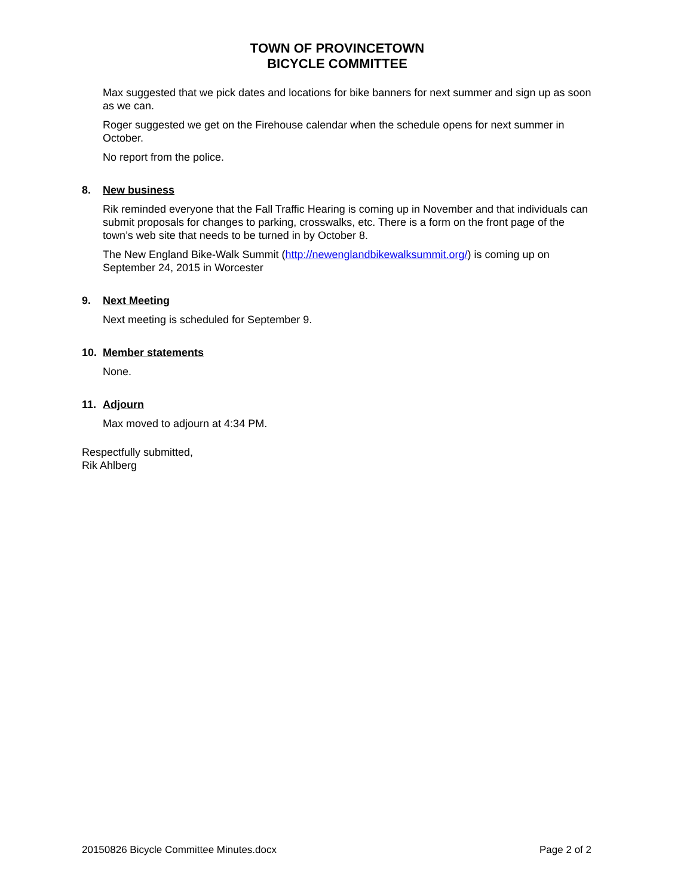TOWN OF PROVINCETOWN
BICYCLE COMMITTEE
Max suggested that we pick dates and locations for bike banners for next summer and sign up as soon as we can.
Roger suggested we get on the Firehouse calendar when the schedule opens for next summer in October.
No report from the police.
8. New business
Rik reminded everyone that the Fall Traffic Hearing is coming up in November and that individuals can submit proposals for changes to parking, crosswalks, etc. There is a form on the front page of the town’s web site that needs to be turned in by October 8.
The New England Bike-Walk Summit (http://newenglandbikewalksummit.org/) is coming up on September 24, 2015 in Worcester
9. Next Meeting
Next meeting is scheduled for September 9.
10. Member statements
None.
11. Adjourn
Max moved to adjourn at 4:34 PM.
Respectfully submitted,
Rik Ahlberg
20150826 Bicycle Committee Minutes.docx Page 2 of 2